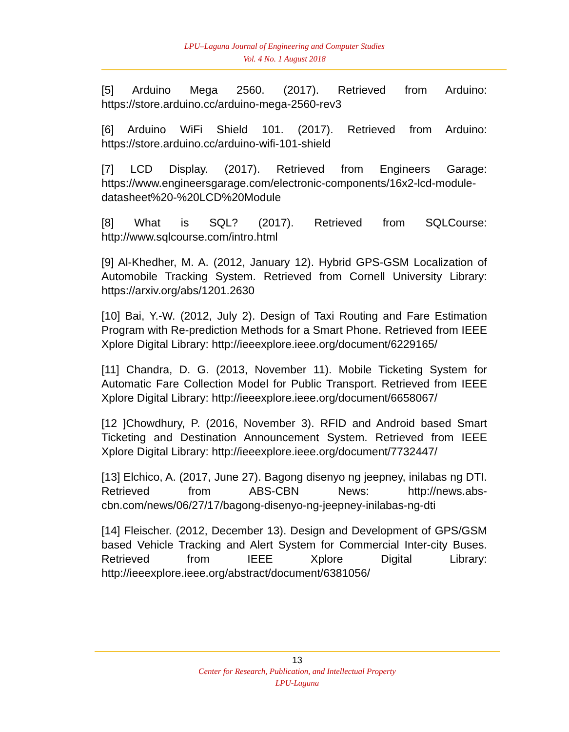LPU–Laguna Journal of Engineering and Computer Studies
Vol. 4 No. 1 August 2018
[5] Arduino Mega 2560. (2017). Retrieved from Arduino: https://store.arduino.cc/arduino-mega-2560-rev3
[6] Arduino WiFi Shield 101. (2017). Retrieved from Arduino: https://store.arduino.cc/arduino-wifi-101-shield
[7] LCD Display. (2017). Retrieved from Engineers Garage: https://www.engineersgarage.com/electronic-components/16x2-lcd-module-datasheet%20-%20LCD%20Module
[8] What is SQL? (2017). Retrieved from SQLCourse: http://www.sqlcourse.com/intro.html
[9] Al-Khedher, M. A. (2012, January 12). Hybrid GPS-GSM Localization of Automobile Tracking System. Retrieved from Cornell University Library: https://arxiv.org/abs/1201.2630
[10] Bai, Y.-W. (2012, July 2). Design of Taxi Routing and Fare Estimation Program with Re-prediction Methods for a Smart Phone. Retrieved from IEEE Xplore Digital Library: http://ieeexplore.ieee.org/document/6229165/
[11] Chandra, D. G. (2013, November 11). Mobile Ticketing System for Automatic Fare Collection Model for Public Transport. Retrieved from IEEE Xplore Digital Library: http://ieeexplore.ieee.org/document/6658067/
[12 ]Chowdhury, P. (2016, November 3). RFID and Android based Smart Ticketing and Destination Announcement System. Retrieved from IEEE Xplore Digital Library: http://ieeexplore.ieee.org/document/7732447/
[13] Elchico, A. (2017, June 27). Bagong disenyo ng jeepney, inilabas ng DTI. Retrieved from ABS-CBN News: http://news.abs-cbn.com/news/06/27/17/bagong-disenyo-ng-jeepney-inilabas-ng-dti
[14] Fleischer. (2012, December 13). Design and Development of GPS/GSM based Vehicle Tracking and Alert System for Commercial Inter-city Buses. Retrieved from IEEE Xplore Digital Library: http://ieeexplore.ieee.org/abstract/document/6381056/
13
Center for Research, Publication, and Intellectual Property
LPU-Laguna